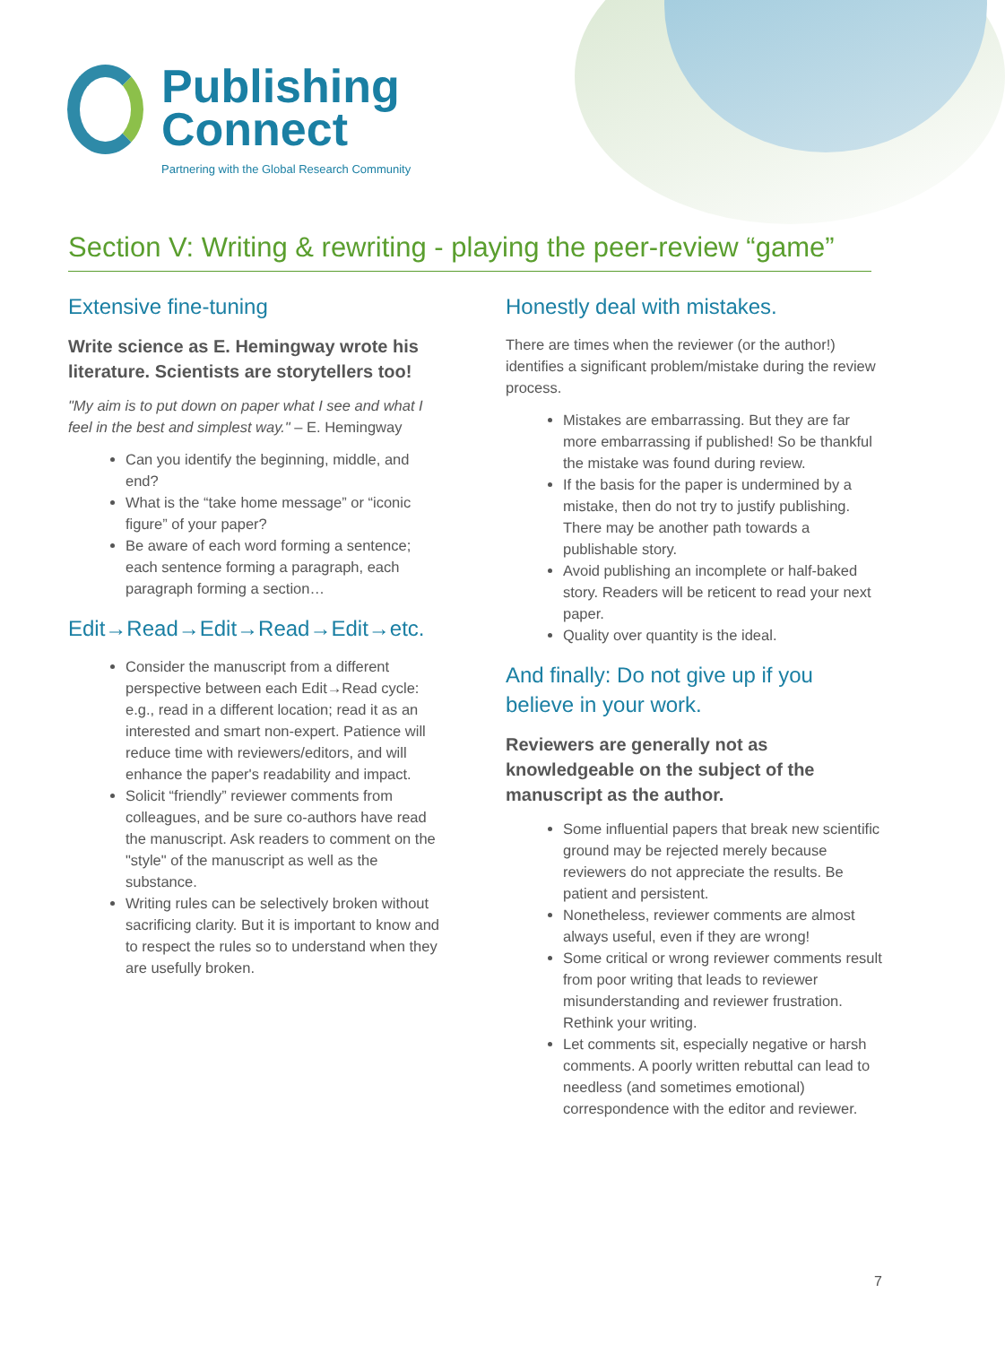Publishing
Connect
Partnering with the Global Research Community
Section V: Writing & rewriting - playing the peer-review “game”
Extensive fine-tuning
Write science as E. Hemingway wrote his literature. Scientists are storytellers too!
"My aim is to put down on paper what I see and what I feel in the best and simplest way." – E. Hemingway
Can you identify the beginning, middle, and end?
What is the “take home message” or “iconic figure” of your paper?
Be aware of each word forming a sentence; each sentence forming a paragraph, each paragraph forming a section…
Edit→Read→Edit→Read→Edit→etc.
Consider the manuscript from a different perspective between each Edit→Read cycle: e.g., read in a different location; read it as an interested and smart non-expert. Patience will reduce time with reviewers/editors, and will enhance the paper's readability and impact.
Solicit “friendly” reviewer comments from colleagues, and be sure co-authors have read the manuscript. Ask readers to comment on the "style" of the manuscript as well as the substance.
Writing rules can be selectively broken without sacrificing clarity. But it is important to know and to respect the rules so to understand when they are usefully broken.
Honestly deal with mistakes.
There are times when the reviewer (or the author!) identifies a significant problem/mistake during the review process.
Mistakes are embarrassing. But they are far more embarrassing if published! So be thankful the mistake was found during review.
If the basis for the paper is undermined by a mistake, then do not try to justify publishing. There may be another path towards a publishable story.
Avoid publishing an incomplete or half-baked story. Readers will be reticent to read your next paper.
Quality over quantity is the ideal.
And finally: Do not give up if you believe in your work.
Reviewers are generally not as knowledgeable on the subject of the manuscript as the author.
Some influential papers that break new scientific ground may be rejected merely because reviewers do not appreciate the results. Be patient and persistent.
Nonetheless, reviewer comments are almost always useful, even if they are wrong!
Some critical or wrong reviewer comments result from poor writing that leads to reviewer misunderstanding and reviewer frustration. Rethink your writing.
Let comments sit, especially negative or harsh comments. A poorly written rebuttal can lead to needless (and sometimes emotional) correspondence with the editor and reviewer.
7